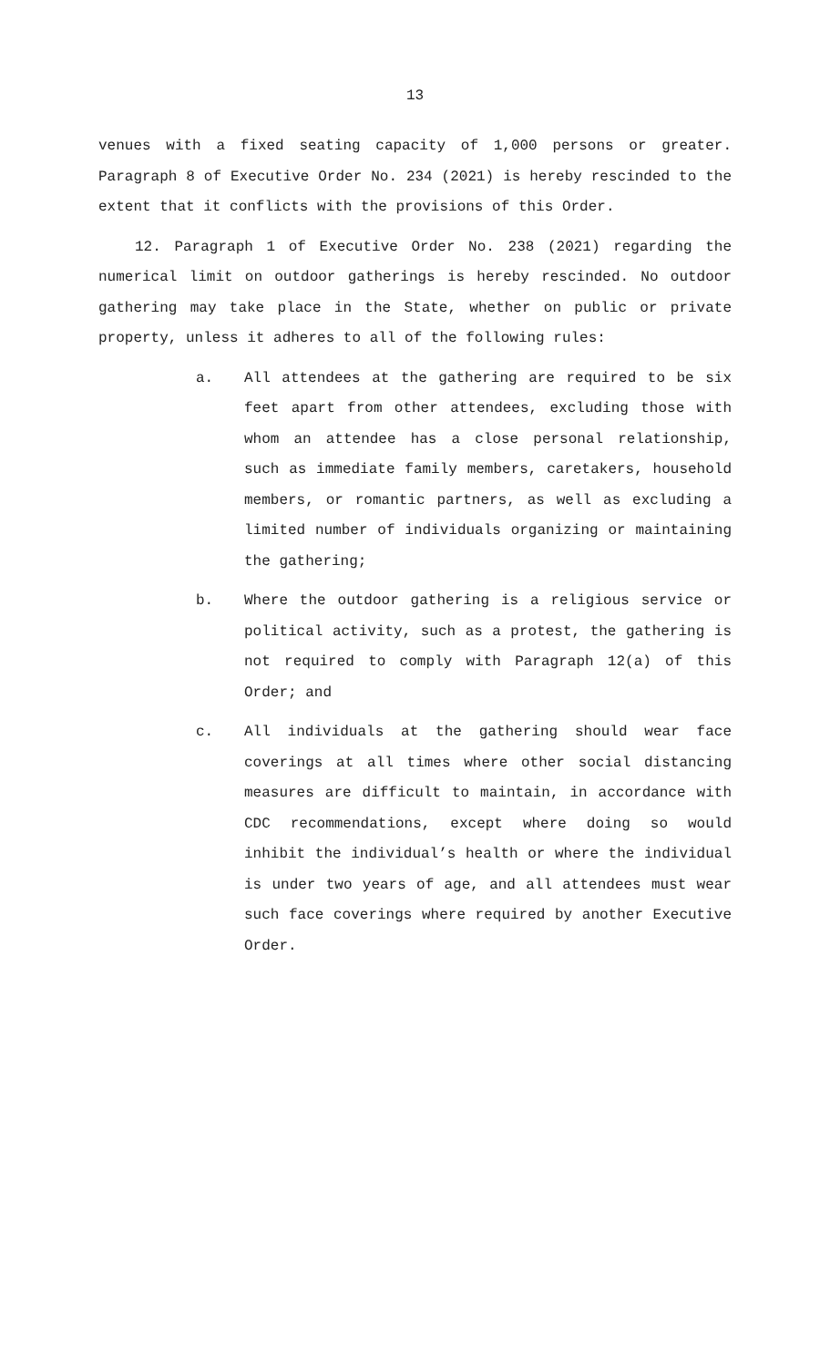13
venues with a fixed seating capacity of 1,000 persons or greater. Paragraph 8 of Executive Order No. 234 (2021) is hereby rescinded to the extent that it conflicts with the provisions of this Order.
12. Paragraph 1 of Executive Order No. 238 (2021) regarding the numerical limit on outdoor gatherings is hereby rescinded. No outdoor gathering may take place in the State, whether on public or private property, unless it adheres to all of the following rules:
a. All attendees at the gathering are required to be six feet apart from other attendees, excluding those with whom an attendee has a close personal relationship, such as immediate family members, caretakers, household members, or romantic partners, as well as excluding a limited number of individuals organizing or maintaining the gathering;
b. Where the outdoor gathering is a religious service or political activity, such as a protest, the gathering is not required to comply with Paragraph 12(a) of this Order; and
c. All individuals at the gathering should wear face coverings at all times where other social distancing measures are difficult to maintain, in accordance with CDC recommendations, except where doing so would inhibit the individual’s health or where the individual is under two years of age, and all attendees must wear such face coverings where required by another Executive Order.